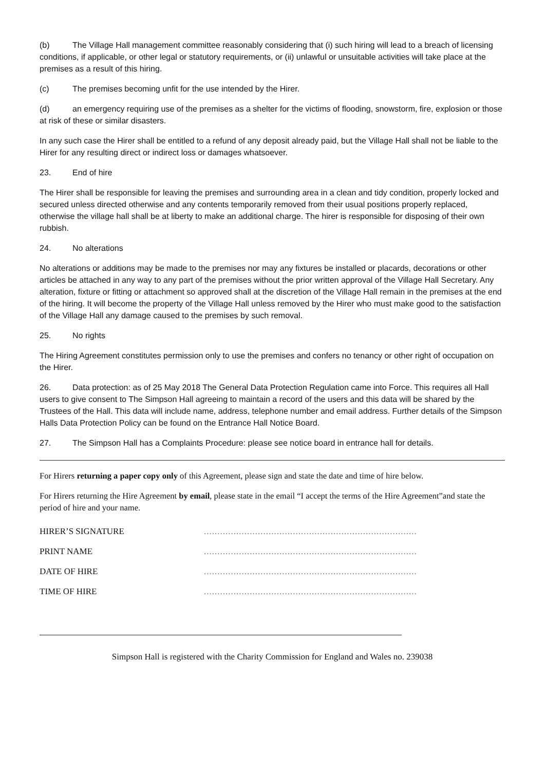(b) The Village Hall management committee reasonably considering that (i) such hiring will lead to a breach of licensing conditions, if applicable, or other legal or statutory requirements, or (ii) unlawful or unsuitable activities will take place at the premises as a result of this hiring.
(c) The premises becoming unfit for the use intended by the Hirer.
(d) an emergency requiring use of the premises as a shelter for the victims of flooding, snowstorm, fire, explosion or those at risk of these or similar disasters.
In any such case the Hirer shall be entitled to a refund of any deposit already paid, but the Village Hall shall not be liable to the Hirer for any resulting direct or indirect loss or damages whatsoever.
23. End of hire
The Hirer shall be responsible for leaving the premises and surrounding area in a clean and tidy condition, properly locked and secured unless directed otherwise and any contents temporarily removed from their usual positions properly replaced, otherwise the village hall shall be at liberty to make an additional charge. The hirer is responsible for disposing of their own rubbish.
24. No alterations
No alterations or additions may be made to the premises nor may any fixtures be installed or placards, decorations or other articles be attached in any way to any part of the premises without the prior written approval of the Village Hall Secretary. Any alteration, fixture or fitting or attachment so approved shall at the discretion of the Village Hall remain in the premises at the end of the hiring. It will become the property of the Village Hall unless removed by the Hirer who must make good to the satisfaction of the Village Hall any damage caused to the premises by such removal.
25. No rights
The Hiring Agreement constitutes permission only to use the premises and confers no tenancy or other right of occupation on the Hirer.
26. Data protection: as of 25 May 2018 The General Data Protection Regulation came into Force. This requires all Hall users to give consent to The Simpson Hall agreeing to maintain a record of the users and this data will be shared by the Trustees of the Hall. This data will include name, address, telephone number and email address. Further details of the Simpson Halls Data Protection Policy can be found on the Entrance Hall Notice Board.
27. The Simpson Hall has a Complaints Procedure: please see notice board in entrance hall for details.
For Hirers returning a paper copy only of this Agreement, please sign and state the date and time of hire below.
For Hirers returning the Hire Agreement by email, please state in the email “I accept the terms of the Hire Agreement”and state the period of hire and your name.
| HIRER’S SIGNATURE | ............................................................................... |
| PRINT NAME | ............................................................................... |
| DATE OF HIRE | ............................................................................... |
| TIME OF HIRE | ............................................................................... |
Simpson Hall is registered with the Charity Commission for England and Wales no. 239038